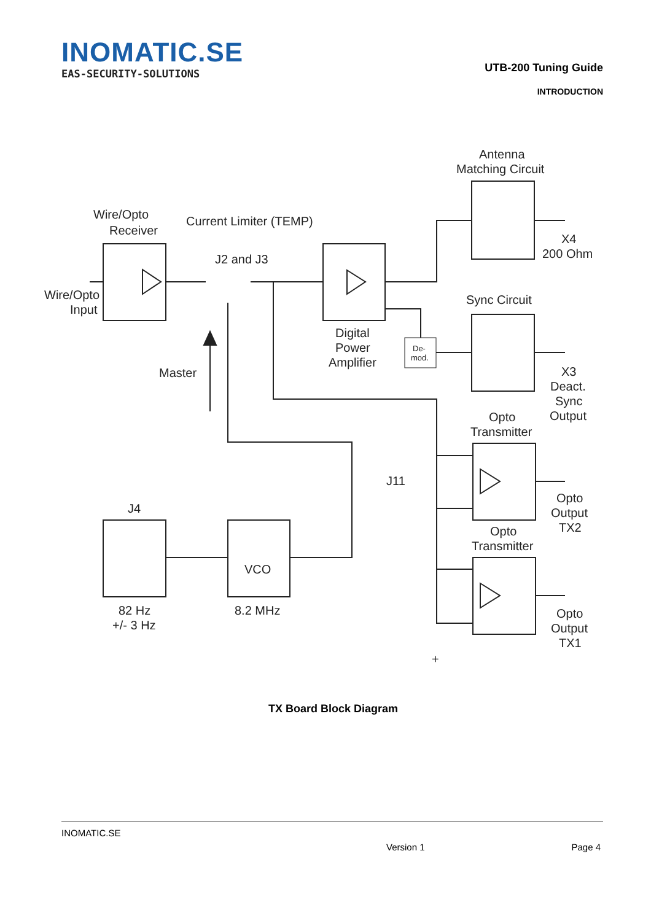INOMATIC.SE
EAS-SECURITY-SOLUTIONS
UTB-200 Tuning Guide
INTRODUCTION
Wire/Opto
Receiver
Wire/Opto
Input
Current Limiter (TEMP)
J2 and J3
Antenna
Matching Circuit
X4
200 Ohm
Sync Circuit
Digital
Power
Amplifier
De-
mod.
Master
X3
Deact.
Sync
Output
Opto
Transmitter
J11
J4
Opto
Output
TX2
Opto
Transmitter
VCO
82 Hz
+/- 3 Hz
8.2 MHz
Opto
Output
TX1
+
TX Board Block Diagram
INOMATIC.SE
Version 1 Page 4